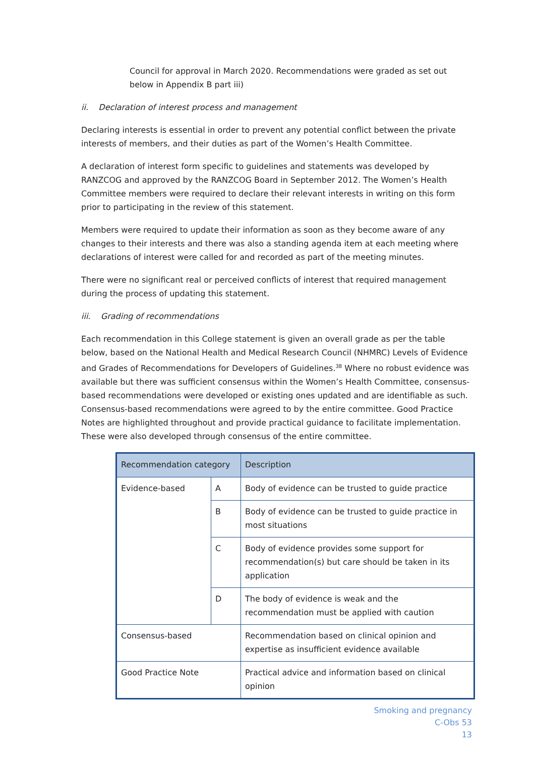Council for approval in March 2020. Recommendations were graded as set out below in Appendix B part iii)
ii. Declaration of interest process and management
Declaring interests is essential in order to prevent any potential conflict between the private interests of members, and their duties as part of the Women’s Health Committee.
A declaration of interest form specific to guidelines and statements was developed by RANZCOG and approved by the RANZCOG Board in September 2012. The Women’s Health Committee members were required to declare their relevant interests in writing on this form prior to participating in the review of this statement.
Members were required to update their information as soon as they become aware of any changes to their interests and there was also a standing agenda item at each meeting where declarations of interest were called for and recorded as part of the meeting minutes.
There were no significant real or perceived conflicts of interest that required management during the process of updating this statement.
iii. Grading of recommendations
Each recommendation in this College statement is given an overall grade as per the table below, based on the National Health and Medical Research Council (NHMRC) Levels of Evidence and Grades of Recommendations for Developers of Guidelines.<sup>38</sup> Where no robust evidence was available but there was sufficient consensus within the Women’s Health Committee, consensus-based recommendations were developed or existing ones updated and are identifiable as such. Consensus-based recommendations were agreed to by the entire committee. Good Practice Notes are highlighted throughout and provide practical guidance to facilitate implementation. These were also developed through consensus of the entire committee.
| Recommendation category | | Description |
| --- | --- | --- |
| Evidence-based | A | Body of evidence can be trusted to guide practice |
| | B | Body of evidence can be trusted to guide practice in most situations |
| | C | Body of evidence provides some support for recommendation(s) but care should be taken in its application |
| | D | The body of evidence is weak and the recommendation must be applied with caution |
| Consensus-based | | Recommendation based on clinical opinion and expertise as insufficient evidence available |
| Good Practice Note | | Practical advice and information based on clinical opinion |
Smoking and pregnancy
C-Obs 53
13